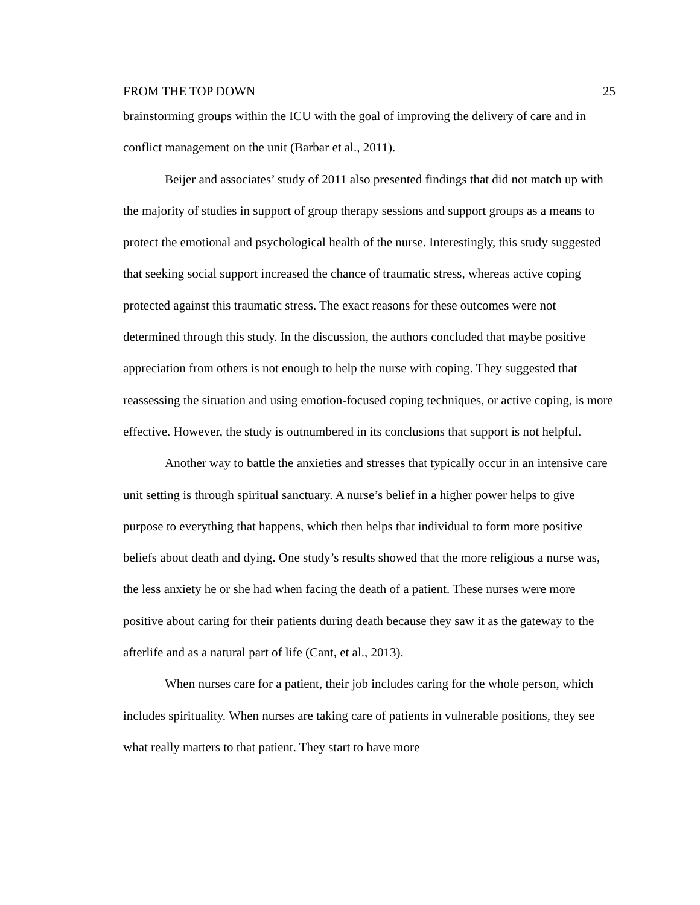FROM THE TOP DOWN 25
brainstorming groups within the ICU with the goal of improving the delivery of care and in conflict management on the unit (Barbar et al., 2011).
Beijer and associates’ study of 2011 also presented findings that did not match up with the majority of studies in support of group therapy sessions and support groups as a means to protect the emotional and psychological health of the nurse. Interestingly, this study suggested that seeking social support increased the chance of traumatic stress, whereas active coping protected against this traumatic stress. The exact reasons for these outcomes were not determined through this study. In the discussion, the authors concluded that maybe positive appreciation from others is not enough to help the nurse with coping. They suggested that reassessing the situation and using emotion-focused coping techniques, or active coping, is more effective. However, the study is outnumbered in its conclusions that support is not helpful.
Another way to battle the anxieties and stresses that typically occur in an intensive care unit setting is through spiritual sanctuary. A nurse’s belief in a higher power helps to give purpose to everything that happens, which then helps that individual to form more positive beliefs about death and dying. One study’s results showed that the more religious a nurse was, the less anxiety he or she had when facing the death of a patient. These nurses were more positive about caring for their patients during death because they saw it as the gateway to the afterlife and as a natural part of life (Cant, et al., 2013).
When nurses care for a patient, their job includes caring for the whole person, which includes spirituality. When nurses are taking care of patients in vulnerable positions, they see what really matters to that patient. They start to have more